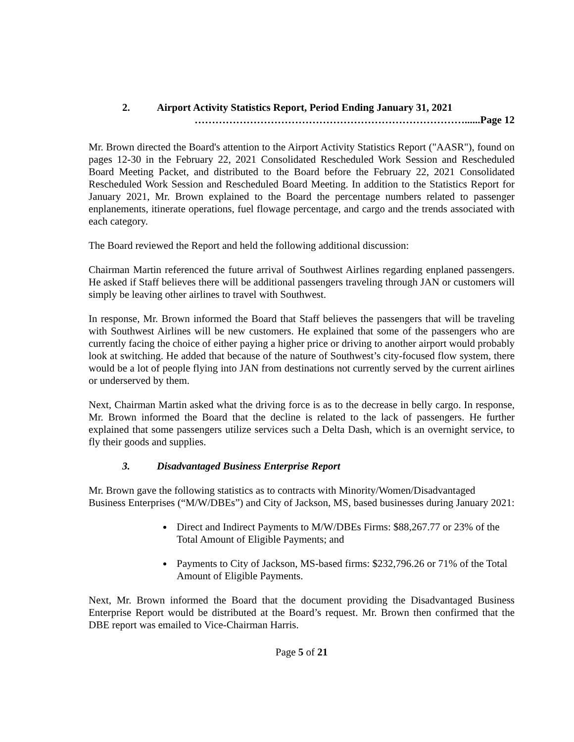2. Airport Activity Statistics Report, Period Ending January 31, 2021
……………………………………………………………………......Page 12
Mr. Brown directed the Board's attention to the Airport Activity Statistics Report ("AASR"), found on pages 12-30 in the February 22, 2021 Consolidated Rescheduled Work Session and Rescheduled Board Meeting Packet, and distributed to the Board before the February 22, 2021 Consolidated Rescheduled Work Session and Rescheduled Board Meeting. In addition to the Statistics Report for January 2021, Mr. Brown explained to the Board the percentage numbers related to passenger enplanements, itinerate operations, fuel flowage percentage, and cargo and the trends associated with each category.
The Board reviewed the Report and held the following additional discussion:
Chairman Martin referenced the future arrival of Southwest Airlines regarding enplaned passengers. He asked if Staff believes there will be additional passengers traveling through JAN or customers will simply be leaving other airlines to travel with Southwest.
In response, Mr. Brown informed the Board that Staff believes the passengers that will be traveling with Southwest Airlines will be new customers. He explained that some of the passengers who are currently facing the choice of either paying a higher price or driving to another airport would probably look at switching. He added that because of the nature of Southwest’s city-focused flow system, there would be a lot of people flying into JAN from destinations not currently served by the current airlines or underserved by them.
Next, Chairman Martin asked what the driving force is as to the decrease in belly cargo. In response, Mr. Brown informed the Board that the decline is related to the lack of passengers. He further explained that some passengers utilize services such a Delta Dash, which is an overnight service, to fly their goods and supplies.
3. Disadvantaged Business Enterprise Report
Mr. Brown gave the following statistics as to contracts with Minority/Women/Disadvantaged Business Enterprises (“M/W/DBEs”) and City of Jackson, MS, based businesses during January 2021:
Direct and Indirect Payments to M/W/DBEs Firms: $88,267.77 or 23% of the Total Amount of Eligible Payments; and
Payments to City of Jackson, MS-based firms: $232,796.26 or 71% of the Total Amount of Eligible Payments.
Next, Mr. Brown informed the Board that the document providing the Disadvantaged Business Enterprise Report would be distributed at the Board’s request. Mr. Brown then confirmed that the DBE report was emailed to Vice-Chairman Harris.
Page 5 of 21